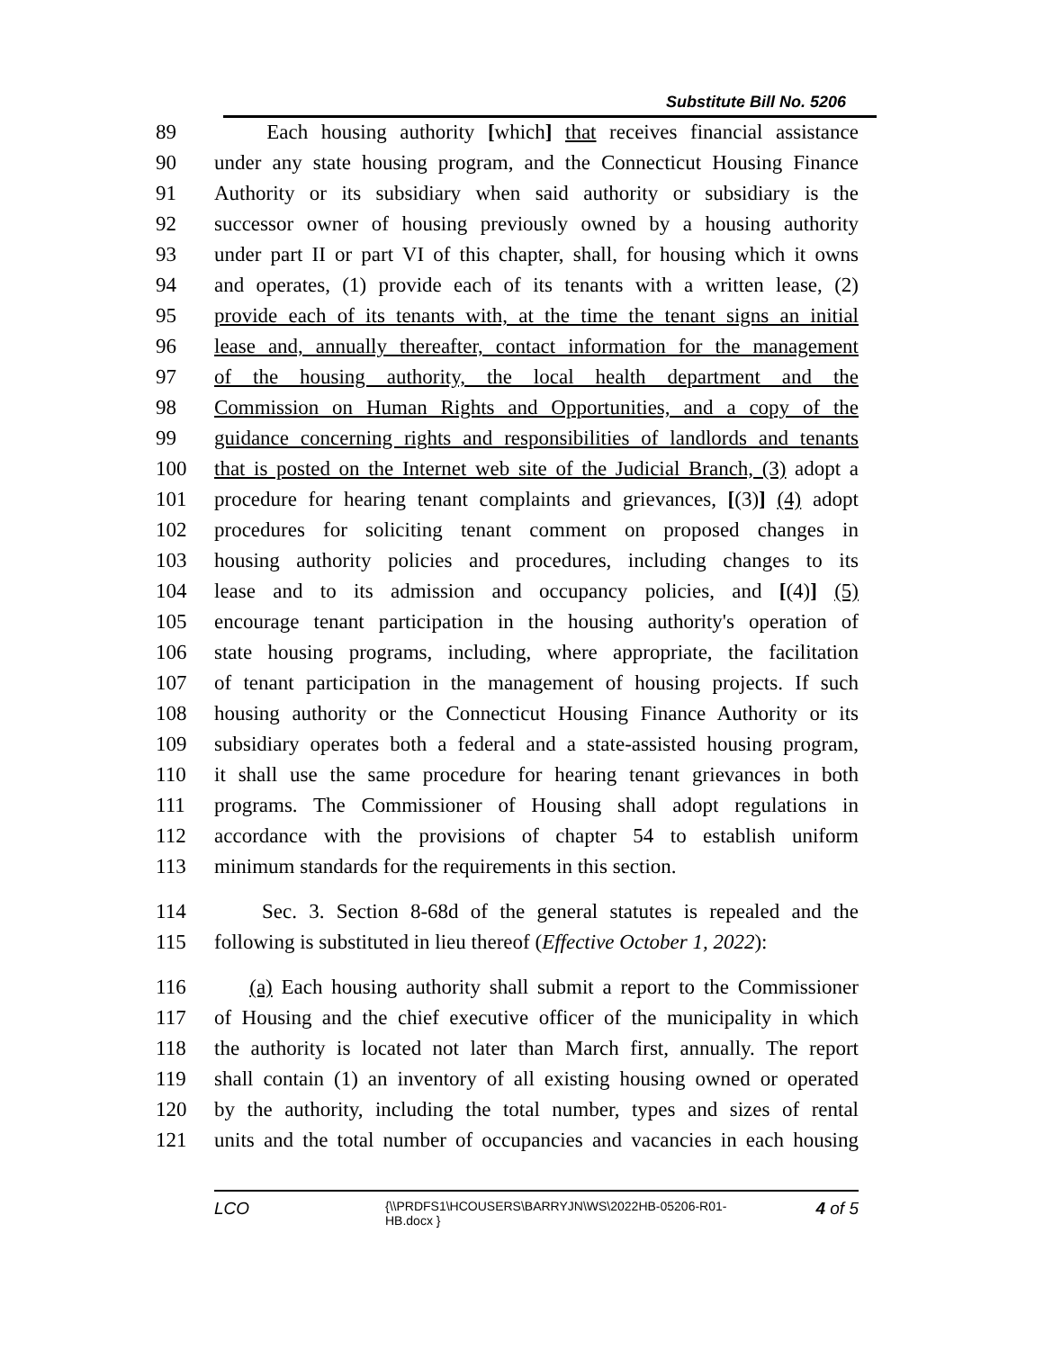Substitute Bill No. 5206
89 Each housing authority [which] that receives financial assistance
90 under any state housing program, and the Connecticut Housing Finance
91 Authority or its subsidiary when said authority or subsidiary is the
92 successor owner of housing previously owned by a housing authority
93 under part II or part VI of this chapter, shall, for housing which it owns
94 and operates, (1) provide each of its tenants with a written lease, (2)
95 provide each of its tenants with, at the time the tenant signs an initial
96 lease and, annually thereafter, contact information for the management
97 of the housing authority, the local health department and the
98 Commission on Human Rights and Opportunities, and a copy of the
99 guidance concerning rights and responsibilities of landlords and tenants
100 that is posted on the Internet web site of the Judicial Branch, (3) adopt a
101 procedure for hearing tenant complaints and grievances, [(3)] (4) adopt
102 procedures for soliciting tenant comment on proposed changes in
103 housing authority policies and procedures, including changes to its
104 lease and to its admission and occupancy policies, and [(4)] (5)
105 encourage tenant participation in the housing authority's operation of
106 state housing programs, including, where appropriate, the facilitation
107 of tenant participation in the management of housing projects. If such
108 housing authority or the Connecticut Housing Finance Authority or its
109 subsidiary operates both a federal and a state-assisted housing program,
110 it shall use the same procedure for hearing tenant grievances in both
111 programs. The Commissioner of Housing shall adopt regulations in
112 accordance with the provisions of chapter 54 to establish uniform
113 minimum standards for the requirements in this section.
114 Sec. 3. Section 8-68d of the general statutes is repealed and the
115 following is substituted in lieu thereof (Effective October 1, 2022):
116 (a) Each housing authority shall submit a report to the Commissioner
117 of Housing and the chief executive officer of the municipality in which
118 the authority is located not later than March first, annually. The report
119 shall contain (1) an inventory of all existing housing owned or operated
120 by the authority, including the total number, types and sizes of rental
121 units and the total number of occupancies and vacancies in each housing
LCO {\\PRDFS1\HCOUSERS\BARRYJN\WS\2022HB-05206-R01-HB.docx } 4 of 5